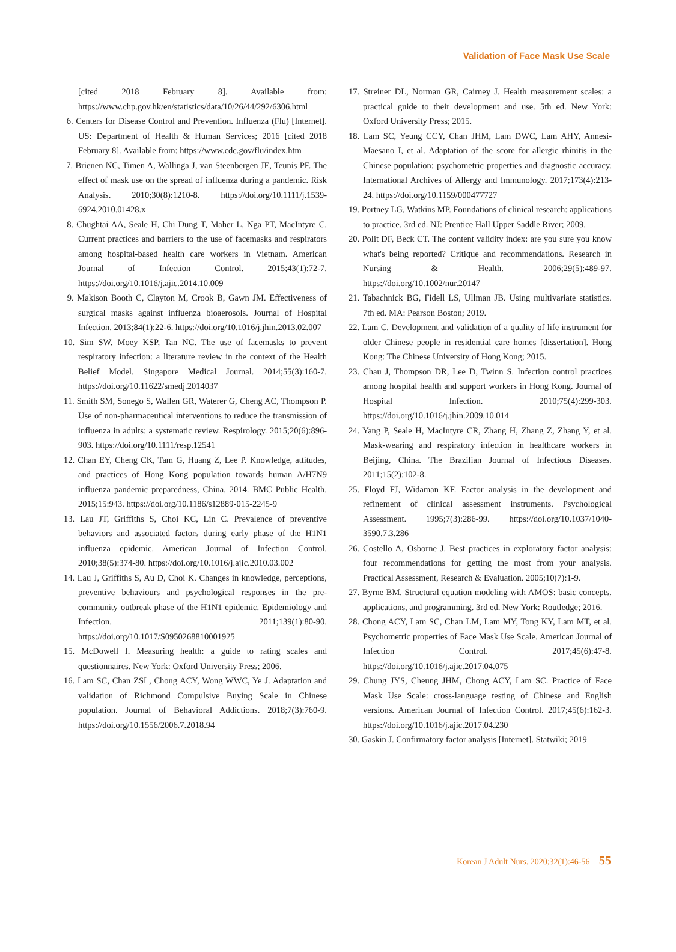Validation of Face Mask Use Scale
[cited 2018 February 8]. Available from: https://www.chp.gov.hk/en/statistics/data/10/26/44/292/6306.html
6. Centers for Disease Control and Prevention. Influenza (Flu) [Internet]. US: Department of Health & Human Services; 2016 [cited 2018 February 8]. Available from: https://www.cdc.gov/flu/index.htm
7. Brienen NC, Timen A, Wallinga J, van Steenbergen JE, Teunis PF. The effect of mask use on the spread of influenza during a pandemic. Risk Analysis. 2010;30(8):1210-8. https://doi.org/10.1111/j.1539-6924.2010.01428.x
8. Chughtai AA, Seale H, Chi Dung T, Maher L, Nga PT, MacIntyre C. Current practices and barriers to the use of facemasks and respirators among hospital-based health care workers in Vietnam. American Journal of Infection Control. 2015;43(1):72-7. https://doi.org/10.1016/j.ajic.2014.10.009
9. Makison Booth C, Clayton M, Crook B, Gawn JM. Effectiveness of surgical masks against influenza bioaerosols. Journal of Hospital Infection. 2013;84(1):22-6. https://doi.org/10.1016/j.jhin.2013.02.007
10. Sim SW, Moey KSP, Tan NC. The use of facemasks to prevent respiratory infection: a literature review in the context of the Health Belief Model. Singapore Medical Journal. 2014;55(3):160-7. https://doi.org/10.11622/smedj.2014037
11. Smith SM, Sonego S, Wallen GR, Waterer G, Cheng AC, Thompson P. Use of non-pharmaceutical interventions to reduce the transmission of influenza in adults: a systematic review. Respirology. 2015;20(6):896-903. https://doi.org/10.1111/resp.12541
12. Chan EY, Cheng CK, Tam G, Huang Z, Lee P. Knowledge, attitudes, and practices of Hong Kong population towards human A/H7N9 influenza pandemic preparedness, China, 2014. BMC Public Health. 2015;15:943. https://doi.org/10.1186/s12889-015-2245-9
13. Lau JT, Griffiths S, Choi KC, Lin C. Prevalence of preventive behaviors and associated factors during early phase of the H1N1 influenza epidemic. American Journal of Infection Control. 2010;38(5):374-80. https://doi.org/10.1016/j.ajic.2010.03.002
14. Lau J, Griffiths S, Au D, Choi K. Changes in knowledge, perceptions, preventive behaviours and psychological responses in the pre-community outbreak phase of the H1N1 epidemic. Epidemiology and Infection. 2011;139(1):80-90. https://doi.org/10.1017/S0950268810001925
15. McDowell I. Measuring health: a guide to rating scales and questionnaires. New York: Oxford University Press; 2006.
16. Lam SC, Chan ZSL, Chong ACY, Wong WWC, Ye J. Adaptation and validation of Richmond Compulsive Buying Scale in Chinese population. Journal of Behavioral Addictions. 2018;7(3):760-9. https://doi.org/10.1556/2006.7.2018.94
17. Streiner DL, Norman GR, Cairney J. Health measurement scales: a practical guide to their development and use. 5th ed. New York: Oxford University Press; 2015.
18. Lam SC, Yeung CCY, Chan JHM, Lam DWC, Lam AHY, Annesi-Maesano I, et al. Adaptation of the score for allergic rhinitis in the Chinese population: psychometric properties and diagnostic accuracy. International Archives of Allergy and Immunology. 2017;173(4):213-24. https://doi.org/10.1159/000477727
19. Portney LG, Watkins MP. Foundations of clinical research: applications to practice. 3rd ed. NJ: Prentice Hall Upper Saddle River; 2009.
20. Polit DF, Beck CT. The content validity index: are you sure you know what's being reported? Critique and recommendations. Research in Nursing & Health. 2006;29(5):489-97. https://doi.org/10.1002/nur.20147
21. Tabachnick BG, Fidell LS, Ullman JB. Using multivariate statistics. 7th ed. MA: Pearson Boston; 2019.
22. Lam C. Development and validation of a quality of life instrument for older Chinese people in residential care homes [dissertation]. Hong Kong: The Chinese University of Hong Kong; 2015.
23. Chau J, Thompson DR, Lee D, Twinn S. Infection control practices among hospital health and support workers in Hong Kong. Journal of Hospital Infection. 2010;75(4):299-303. https://doi.org/10.1016/j.jhin.2009.10.014
24. Yang P, Seale H, MacIntyre CR, Zhang H, Zhang Z, Zhang Y, et al. Mask-wearing and respiratory infection in healthcare workers in Beijing, China. The Brazilian Journal of Infectious Diseases. 2011;15(2):102-8.
25. Floyd FJ, Widaman KF. Factor analysis in the development and refinement of clinical assessment instruments. Psychological Assessment. 1995;7(3):286-99. https://doi.org/10.1037/1040-3590.7.3.286
26. Costello A, Osborne J. Best practices in exploratory factor analysis: four recommendations for getting the most from your analysis. Practical Assessment, Research & Evaluation. 2005;10(7):1-9.
27. Byrne BM. Structural equation modeling with AMOS: basic concepts, applications, and programming. 3rd ed. New York: Routledge; 2016.
28. Chong ACY, Lam SC, Chan LM, Lam MY, Tong KY, Lam MT, et al. Psychometric properties of Face Mask Use Scale. American Journal of Infection Control. 2017;45(6):47-8. https://doi.org/10.1016/j.ajic.2017.04.075
29. Chung JYS, Cheung JHM, Chong ACY, Lam SC. Practice of Face Mask Use Scale: cross-language testing of Chinese and English versions. American Journal of Infection Control. 2017;45(6):162-3. https://doi.org/10.1016/j.ajic.2017.04.230
30. Gaskin J. Confirmatory factor analysis [Internet]. Statwiki; 2019
Korean J Adult Nurs. 2020;32(1):46-56 55